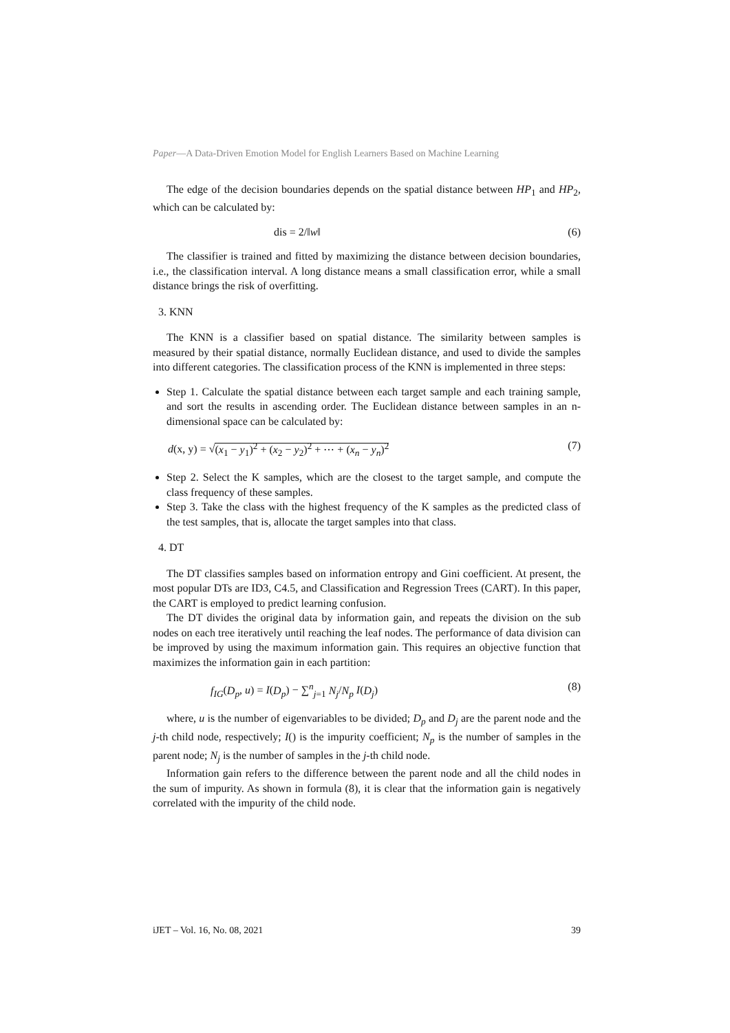Paper—A Data-Driven Emotion Model for English Learners Based on Machine Learning
The edge of the decision boundaries depends on the spatial distance between HP<sub>1</sub> and HP<sub>2</sub>, which can be calculated by:
dis = 2/‖w‖ (6)
The classifier is trained and fitted by maximizing the distance between decision boundaries, i.e., the classification interval. A long distance means a small classification error, while a small distance brings the risk of overfitting.
3. KNN
The KNN is a classifier based on spatial distance. The similarity between samples is measured by their spatial distance, normally Euclidean distance, and used to divide the samples into different categories. The classification process of the KNN is implemented in three steps:
Step 1. Calculate the spatial distance between each target sample and each training sample, and sort the results in ascending order. The Euclidean distance between samples in an n-dimensional space can be calculated by:
d(x, y) = √(x<sub>1</sub> − y<sub>1</sub>)<sup>2</sup> + (x<sub>2</sub> − y<sub>2</sub>)<sup>2</sup> + ⋯ + (x<sub>n</sub> − y<sub>n</sub>)<sup>2</sup> (7)
Step 2. Select the K samples, which are the closest to the target sample, and compute the class frequency of these samples.
Step 3. Take the class with the highest frequency of the K samples as the predicted class of the test samples, that is, allocate the target samples into that class.
4. DT
The DT classifies samples based on information entropy and Gini coefficient. At present, the most popular DTs are ID3, C4.5, and Classification and Regression Trees (CART). In this paper, the CART is employed to predict learning confusion.
The DT divides the original data by information gain, and repeats the division on the sub nodes on each tree iteratively until reaching the leaf nodes. The performance of data division can be improved by using the maximum information gain. This requires an objective function that maximizes the information gain in each partition:
f<sub>IG</sub>(D<sub>p</sub>, u) = I(D<sub>p</sub>) − ∑<sup>n</sup><sub>j=1</sub> N<sub>j</sub>/N<sub>p</sub> I(D<sub>j</sub>) (8)
where, u is the number of eigenvariables to be divided; D<sub>p</sub> and D<sub>j</sub> are the parent node and the j-th child node, respectively; I() is the impurity coefficient; N<sub>p</sub> is the number of samples in the parent node; N<sub>j</sub> is the number of samples in the j-th child node.
Information gain refers to the difference between the parent node and all the child nodes in the sum of impurity. As shown in formula (8), it is clear that the information gain is negatively correlated with the impurity of the child node.
iJET – Vol. 16, No. 08, 2021 39